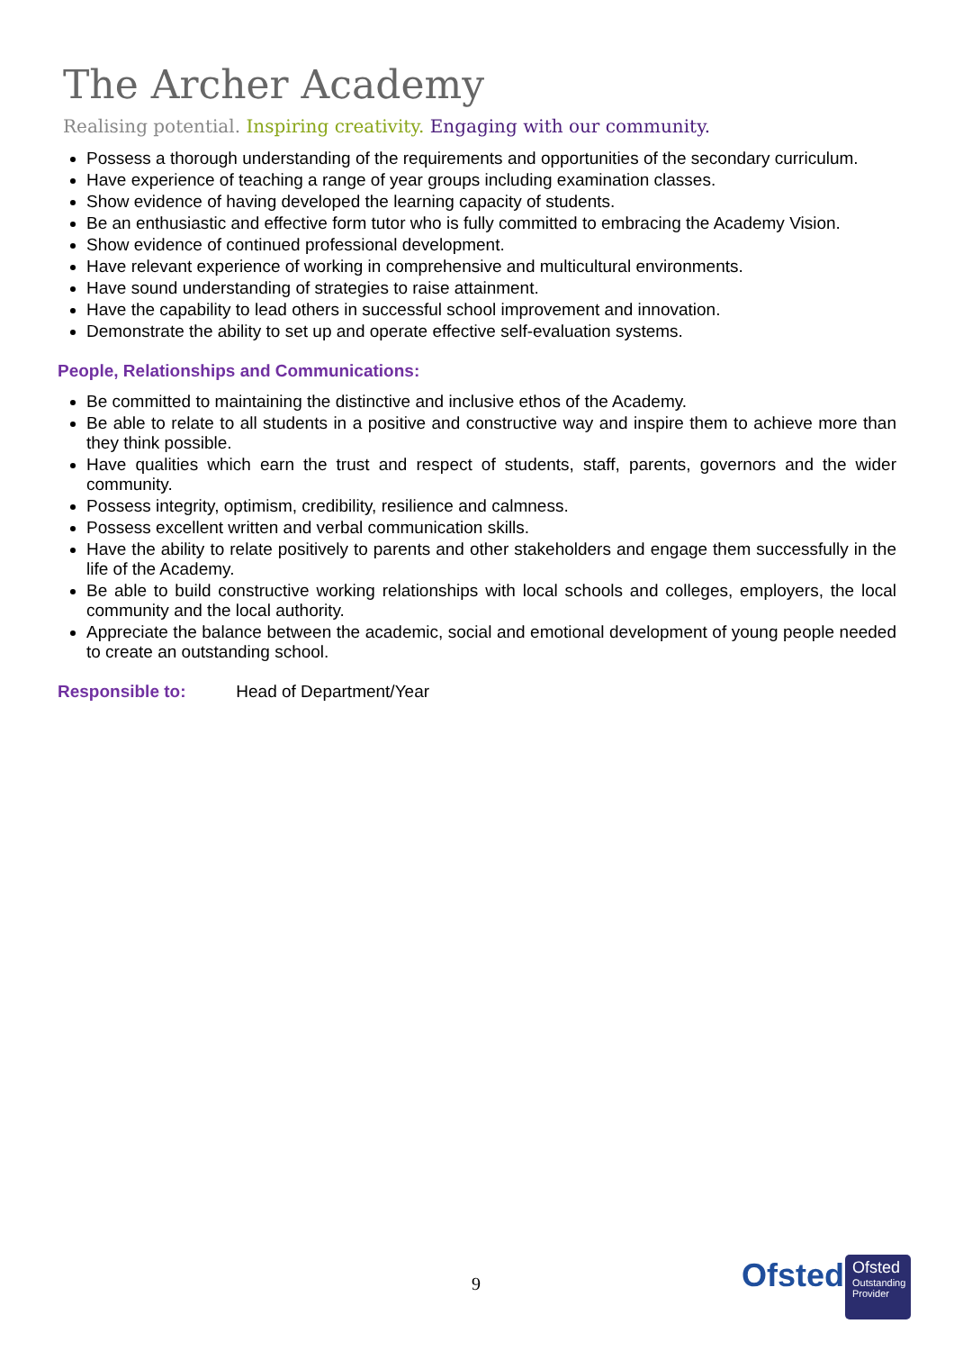The Archer Academy
Realising potential. Inspiring creativity. Engaging with our community.
Possess a thorough understanding of the requirements and opportunities of the secondary curriculum.
Have experience of teaching a range of year groups including examination classes.
Show evidence of having developed the learning capacity of students.
Be an enthusiastic and effective form tutor who is fully committed to embracing the Academy Vision.
Show evidence of continued professional development.
Have relevant experience of working in comprehensive and multicultural environments.
Have sound understanding of strategies to raise attainment.
Have the capability to lead others in successful school improvement and innovation.
Demonstrate the ability to set up and operate effective self-evaluation systems.
People, Relationships and Communications:
Be committed to maintaining the distinctive and inclusive ethos of the Academy.
Be able to relate to all students in a positive and constructive way and inspire them to achieve more than they think possible.
Have qualities which earn the trust and respect of students, staff, parents, governors and the wider community.
Possess integrity, optimism, credibility, resilience and calmness.
Possess excellent written and verbal communication skills.
Have the ability to relate positively to parents and other stakeholders and engage them successfully in the life of the Academy.
Be able to build constructive working relationships with local schools and colleges, employers, the local community and the local authority.
Appreciate the balance between the academic, social and emotional development of young people needed to create an outstanding school.
Responsible to: Head of Department/Year
9 Ofsted
Ofsted
Outstanding
Provider